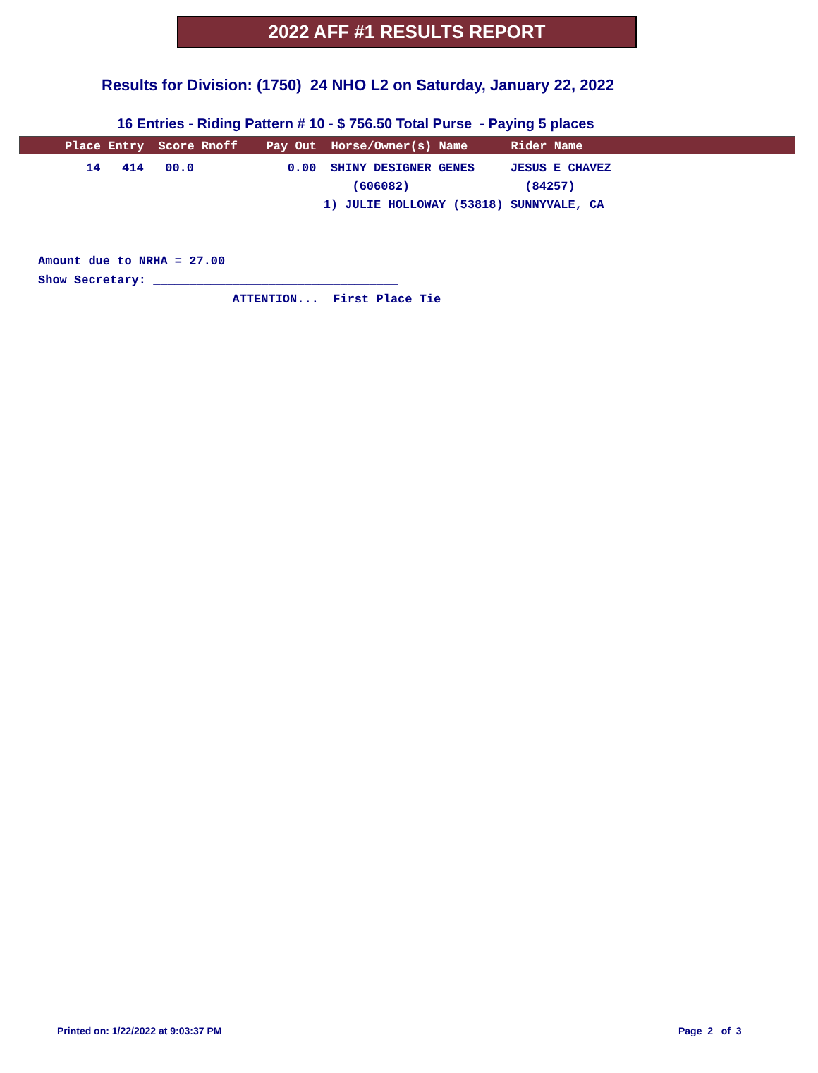2022 AFF #1 RESULTS REPORT
Results for Division: (1750) 24 NHO L2 on Saturday, January 22, 2022
16 Entries - Riding Pattern # 10 - $ 756.50 Total Purse - Paying 5 places
| Place Entry Score Rnoff Pay Out Horse/Owner(s) Name Rider Name |
| --- |
| 14 414 00.0 0.00 SHINY DESIGNER GENES JESUS E CHAVEZ |
| (606082) (84257) |
| 1) JULIE HOLLOWAY (53818) SUNNYVALE, CA |
Amount due to NRHA = 27.00 Show Secretary: __________________________________ ATTENTION... First Place Tie
Printed on: 1/22/2022 at 9:03:37 PM
Page 2 of 3